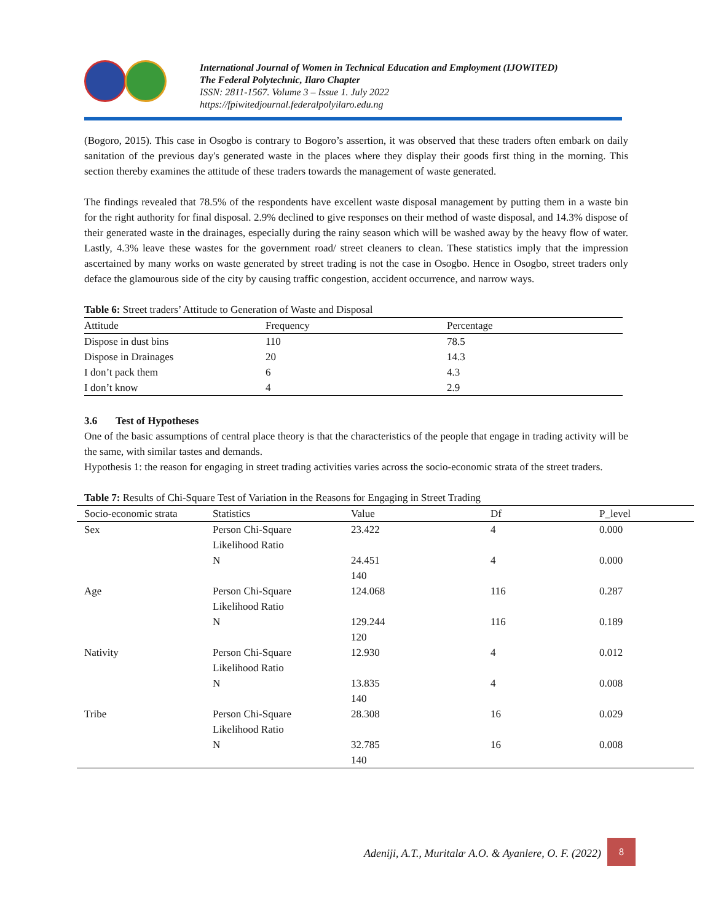International Journal of Women in Technical Education and Employment (IJOWITED)
The Federal Polytechnic, Ilaro Chapter
ISSN: 2811-1567. Volume 3 – Issue 1. July 2022
https://fpiwitedjournal.federalpolyilaro.edu.ng
(Bogoro, 2015). This case in Osogbo is contrary to Bogoro’s assertion, it was observed that these traders often embark on daily sanitation of the previous day's generated waste in the places where they display their goods first thing in the morning. This section thereby examines the attitude of these traders towards the management of waste generated.
The findings revealed that 78.5% of the respondents have excellent waste disposal management by putting them in a waste bin for the right authority for final disposal. 2.9% declined to give responses on their method of waste disposal, and 14.3% dispose of their generated waste in the drainages, especially during the rainy season which will be washed away by the heavy flow of water. Lastly, 4.3% leave these wastes for the government road/ street cleaners to clean. These statistics imply that the impression ascertained by many works on waste generated by street trading is not the case in Osogbo. Hence in Osogbo, street traders only deface the glamourous side of the city by causing traffic congestion, accident occurrence, and narrow ways.
Table 6: Street traders’ Attitude to Generation of Waste and Disposal
| Attitude | Frequency | Percentage |
| --- | --- | --- |
| Dispose in dust bins | 110 | 78.5 |
| Dispose in Drainages | 20 | 14.3 |
| I don’t pack them | 6 | 4.3 |
| I don’t know | 4 | 2.9 |
3.6 Test of Hypotheses
One of the basic assumptions of central place theory is that the characteristics of the people that engage in trading activity will be the same, with similar tastes and demands.
Hypothesis 1: the reason for engaging in street trading activities varies across the socio-economic strata of the street traders.
Table 7: Results of Chi-Square Test of Variation in the Reasons for Engaging in Street Trading
| Socio-economic strata | Statistics | Value | Df | P_level |
| --- | --- | --- | --- | --- |
| Sex | Person Chi-Square | 23.422 | 4 | 0.000 |
| | Likelihood Ratio | | | |
| | N | 24.451 | 4 | 0.000 |
| | | 140 | | |
| Age | Person Chi-Square | 124.068 | 116 | 0.287 |
| | Likelihood Ratio | | | |
| | N | 129.244 | 116 | 0.189 |
| | | 120 | | |
| Nativity | Person Chi-Square | 12.930 | 4 | 0.012 |
| | Likelihood Ratio | | | |
| | N | 13.835 | 4 | 0.008 |
| | | 140 | | |
| Tribe | Person Chi-Square | 28.308 | 16 | 0.029 |
| | Likelihood Ratio | | | |
| | N | 32.785 | 16 | 0.008 |
| | | 140 | | |
Adeniji, A.T., Muritala<sup>,</sup> A.O. & Ayanlere, O. F. (2022) 8